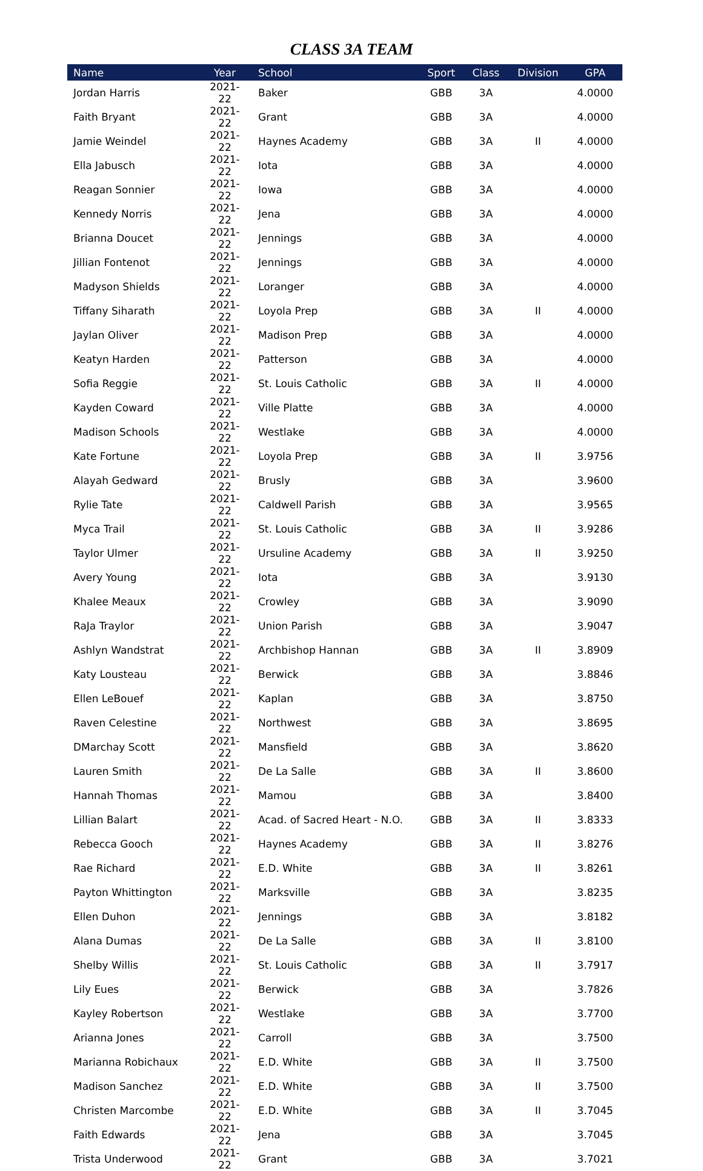CLASS 3A TEAM
| Name | Year | School | Sport | Class | Division | GPA |
| --- | --- | --- | --- | --- | --- | --- |
| Jordan Harris | 2021-22 | Baker | GBB | 3A | | 4.0000 |
| Faith Bryant | 2021-22 | Grant | GBB | 3A | | 4.0000 |
| Jamie Weindel | 2021-22 | Haynes Academy | GBB | 3A | II | 4.0000 |
| Ella Jabusch | 2021-22 | Iota | GBB | 3A | | 4.0000 |
| Reagan Sonnier | 2021-22 | Iowa | GBB | 3A | | 4.0000 |
| Kennedy Norris | 2021-22 | Jena | GBB | 3A | | 4.0000 |
| Brianna Doucet | 2021-22 | Jennings | GBB | 3A | | 4.0000 |
| Jillian Fontenot | 2021-22 | Jennings | GBB | 3A | | 4.0000 |
| Madyson Shields | 2021-22 | Loranger | GBB | 3A | | 4.0000 |
| Tiffany Siharath | 2021-22 | Loyola Prep | GBB | 3A | II | 4.0000 |
| Jaylan Oliver | 2021-22 | Madison Prep | GBB | 3A | | 4.0000 |
| Keatyn Harden | 2021-22 | Patterson | GBB | 3A | | 4.0000 |
| Sofia Reggie | 2021-22 | St. Louis Catholic | GBB | 3A | II | 4.0000 |
| Kayden Coward | 2021-22 | Ville Platte | GBB | 3A | | 4.0000 |
| Madison Schools | 2021-22 | Westlake | GBB | 3A | | 4.0000 |
| Kate Fortune | 2021-22 | Loyola Prep | GBB | 3A | II | 3.9756 |
| Alayah Gedward | 2021-22 | Brusly | GBB | 3A | | 3.9600 |
| Rylie Tate | 2021-22 | Caldwell Parish | GBB | 3A | | 3.9565 |
| Myca Trail | 2021-22 | St. Louis Catholic | GBB | 3A | II | 3.9286 |
| Taylor Ulmer | 2021-22 | Ursuline Academy | GBB | 3A | II | 3.9250 |
| Avery Young | 2021-22 | Iota | GBB | 3A | | 3.9130 |
| Khalee Meaux | 2021-22 | Crowley | GBB | 3A | | 3.9090 |
| RaJa Traylor | 2021-22 | Union Parish | GBB | 3A | | 3.9047 |
| Ashlyn Wandstrat | 2021-22 | Archbishop Hannan | GBB | 3A | II | 3.8909 |
| Katy Lousteau | 2021-22 | Berwick | GBB | 3A | | 3.8846 |
| Ellen LeBouef | 2021-22 | Kaplan | GBB | 3A | | 3.8750 |
| Raven Celestine | 2021-22 | Northwest | GBB | 3A | | 3.8695 |
| DMarchay Scott | 2021-22 | Mansfield | GBB | 3A | | 3.8620 |
| Lauren Smith | 2021-22 | De La Salle | GBB | 3A | II | 3.8600 |
| Hannah Thomas | 2021-22 | Mamou | GBB | 3A | | 3.8400 |
| Lillian Balart | 2021-22 | Acad. of Sacred Heart - N.O. | GBB | 3A | II | 3.8333 |
| Rebecca Gooch | 2021-22 | Haynes Academy | GBB | 3A | II | 3.8276 |
| Rae Richard | 2021-22 | E.D. White | GBB | 3A | II | 3.8261 |
| Payton Whittington | 2021-22 | Marksville | GBB | 3A | | 3.8235 |
| Ellen Duhon | 2021-22 | Jennings | GBB | 3A | | 3.8182 |
| Alana Dumas | 2021-22 | De La Salle | GBB | 3A | II | 3.8100 |
| Shelby Willis | 2021-22 | St. Louis Catholic | GBB | 3A | II | 3.7917 |
| Lily Eues | 2021-22 | Berwick | GBB | 3A | | 3.7826 |
| Kayley Robertson | 2021-22 | Westlake | GBB | 3A | | 3.7700 |
| Arianna Jones | 2021-22 | Carroll | GBB | 3A | | 3.7500 |
| Marianna Robichaux | 2021-22 | E.D. White | GBB | 3A | II | 3.7500 |
| Madison Sanchez | 2021-22 | E.D. White | GBB | 3A | II | 3.7500 |
| Christen Marcombe | 2021-22 | E.D. White | GBB | 3A | II | 3.7045 |
| Faith Edwards | 2021-22 | Jena | GBB | 3A | | 3.7045 |
| Trista Underwood | 2021-22 | Grant | GBB | 3A | | 3.7021 |